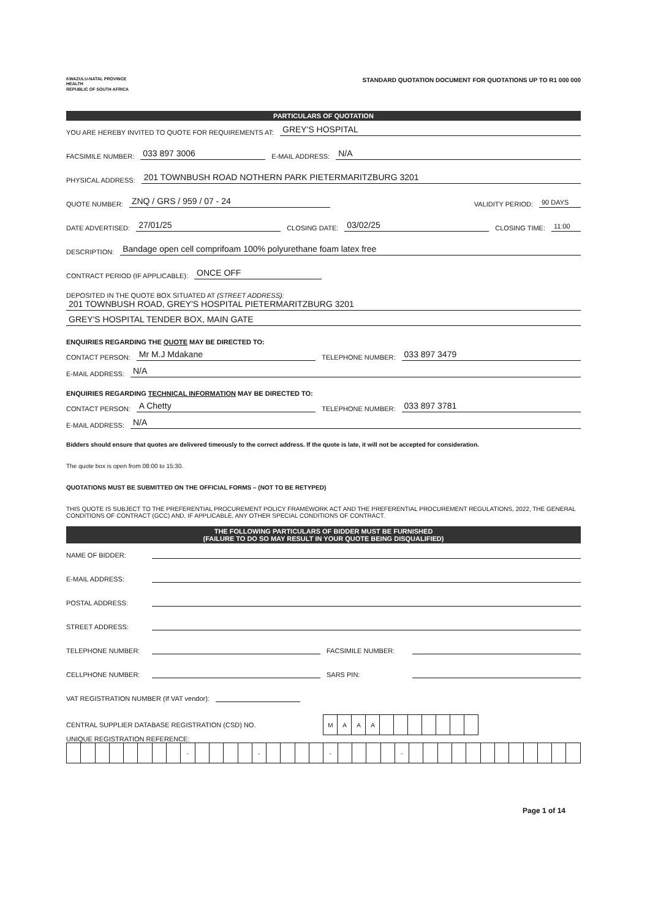KWAZULU-NATAL PROVINCE
HEALTH
REPUBLIC OF SOUTH AFRICA
STANDARD QUOTATION DOCUMENT FOR QUOTATIONS UP TO R1 000 000
PARTICULARS OF QUOTATION
YOU ARE HEREBY INVITED TO QUOTE FOR REQUIREMENTS AT: GREY'S HOSPITAL
FACSIMILE NUMBER: 033 897 3006 E-MAIL ADDRESS: N/A
PHYSICAL ADDRESS: 201 TOWNBUSH ROAD NOTHERN PARK PIETERMARITZBURG 3201
QUOTE NUMBER: ZNQ / GRS / 959 / 07 - 24 VALIDITY PERIOD: 90 DAYS
DATE ADVERTISED: 27/01/25 CLOSING DATE: 03/02/25 CLOSING TIME: 11:00
DESCRIPTION: Bandage open cell comprifoam 100% polyurethane foam latex free
CONTRACT PERIOD (IF APPLICABLE): ONCE OFF
DEPOSITED IN THE QUOTE BOX SITUATED AT (STREET ADDRESS):
201 TOWNBUSH ROAD, GREY'S HOSPITAL PIETERMARITZBURG 3201
GREY'S HOSPITAL TENDER BOX, MAIN GATE
ENQUIRIES REGARDING THE QUOTE MAY BE DIRECTED TO:
CONTACT PERSON: Mr M.J Mdakane TELEPHONE NUMBER: 033 897 3479
E-MAIL ADDRESS: N/A
ENQUIRIES REGARDING TECHNICAL INFORMATION MAY BE DIRECTED TO:
CONTACT PERSON: A Chetty TELEPHONE NUMBER: 033 897 3781
E-MAIL ADDRESS: N/A
Bidders should ensure that quotes are delivered timeously to the correct address. If the quote is late, it will not be accepted for consideration.
The quote box is open from 08:00 to 15:30.
QUOTATIONS MUST BE SUBMITTED ON THE OFFICIAL FORMS – (NOT TO BE RETYPED)
THIS QUOTE IS SUBJECT TO THE PREFERENTIAL PROCUREMENT POLICY FRAMEWORK ACT AND THE PREFERENTIAL PROCUREMENT REGULATIONS, 2022, THE GENERAL CONDITIONS OF CONTRACT (GCC) AND, IF APPLICABLE, ANY OTHER SPECIAL CONDITIONS OF CONTRACT.
THE FOLLOWING PARTICULARS OF BIDDER MUST BE FURNISHED
(FAILURE TO DO SO MAY RESULT IN YOUR QUOTE BEING DISQUALIFIED)
NAME OF BIDDER:
E-MAIL ADDRESS:
POSTAL ADDRESS:
STREET ADDRESS:
TELEPHONE NUMBER: FACSIMILE NUMBER:
CELLPHONE NUMBER: SARS PIN:
VAT REGISTRATION NUMBER (If VAT vendor):
CENTRAL SUPPLIER DATABASE REGISTRATION (CSD) NO.
| M | A | A | A | | | | | | | |
UNIQUE REGISTRATION REFERENCE:
| | | | | | | | | - | | | | | - | | | | | - | | | | | - | | | | | | | | | | | | |
Page 1 of 14